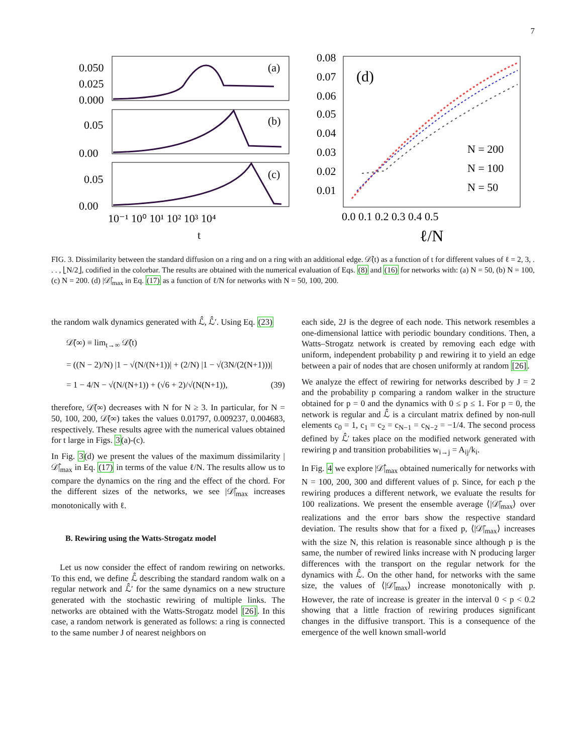7
(a)
(b)
(c)
0.050
0.025
0.000
0.05
0.00
0.05
0.00
10⁻¹ 10⁰ 10¹ 10² 10³ 10⁴
t
(d)
0.08
0.07
0.06
0.05
0.04
0.03
0.02
0.01
N = 200
N = 100
N = 50
0.0 0.1 0.2 0.3 0.4 0.5
ℓ/N
FIG. 3. Dissimilarity between the standard diffusion on a ring and on a ring with an additional edge. 𝒟̂(t) as a function of t for different values of ℓ = 2, 3, . . . , ⌊N/2⌋, codified in the colorbar. The results are obtained with the numerical evaluation of Eqs. (8) and (16) for networks with: (a) N = 50, (b) N = 100, (c) N = 200. (d) |𝒟̂|<sub>max</sub> in Eq. (17) as a function of ℓ/N for networks with N = 50, 100, 200.
the random walk dynamics generated with ℒ̂, ℒ̂′. Using Eq. (23)
𝒟̄(∞) ≡ lim<sub>t→∞</sub> 𝒟̄(t)
= ((N − 2)/N) |1 − √(N/(N+1))| + (2/N) |1 − √(3N/(2(N+1)))|
= 1 − 4/N − √(N/(N+1)) + (√6 + 2)/√(N(N+1)), (39)
therefore, 𝒟̄(∞) decreases with N for N ≥ 3. In particular, for N = 50, 100, 200, 𝒟̄(∞) takes the values 0.01797, 0.009237, 0.004683, respectively. These results agree with the numerical values obtained for t large in Figs. 3(a)-(c).
In Fig. 3(d) we present the values of the maximum dissimilarity |𝒟̂|<sub>max</sub> in Eq. (17) in terms of the value ℓ/N. The results allow us to compare the dynamics on the ring and the effect of the chord. For the different sizes of the networks, we see |𝒟̂|<sub>max</sub> increases monotonically with ℓ.
B. Rewiring using the Watts-Strogatz model
Let us now consider the effect of random rewiring on networks. To this end, we define ℒ̂ describing the standard random walk on a regular network and ℒ̂′ for the same dynamics on a new structure generated with the stochastic rewiring of multiple links. The networks are obtained with the Watts-Strogatz model [26]. In this case, a random network is generated as follows: a ring is connected to the same number J of nearest neighbors on
each side, 2J is the degree of each node. This network resembles a one-dimensional lattice with periodic boundary conditions. Then, a Watts–Strogatz network is created by removing each edge with uniform, independent probability p and rewiring it to yield an edge between a pair of nodes that are chosen uniformly at random [26].
We analyze the effect of rewiring for networks described by J = 2 and the probability p comparing a random walker in the structure obtained for p = 0 and the dynamics with 0 ≤ p ≤ 1. For p = 0, the network is regular and ℒ̂ is a circulant matrix defined by non-null elements c<sub>0</sub> = 1, c<sub>1</sub> = c<sub>2</sub> = c<sub>N−1</sub> = c<sub>N−2</sub> = −1/4. The second process defined by ℒ̂′ takes place on the modified network generated with rewiring p and transition probabilities w<sub>i→j</sub> = A<sub>ij</sub>/k<sub>i</sub>.
In Fig. 4 we explore |𝒟̂|<sub>max</sub> obtained numerically for networks with N = 100, 200, 300 and different values of p. Since, for each p the rewiring produces a different network, we evaluate the results for 100 realizations. We present the ensemble average ⟨|𝒟̄|<sub>max</sub>⟩ over realizations and the error bars show the respective standard deviation. The results show that for a fixed p, ⟨|𝒟̄|<sub>max</sub>⟩ increases with the size N, this relation is reasonable since although p is the same, the number of rewired links increase with N producing larger differences with the transport on the regular network for the dynamics with ℒ̂. On the other hand, for networks with the same size, the values of ⟨|𝒟̄|<sub>max</sub>⟩ increase monotonically with p. However, the rate of increase is greater in the interval 0 < p < 0.2 showing that a little fraction of rewiring produces significant changes in the diffusive transport. This is a consequence of the emergence of the well known small-world